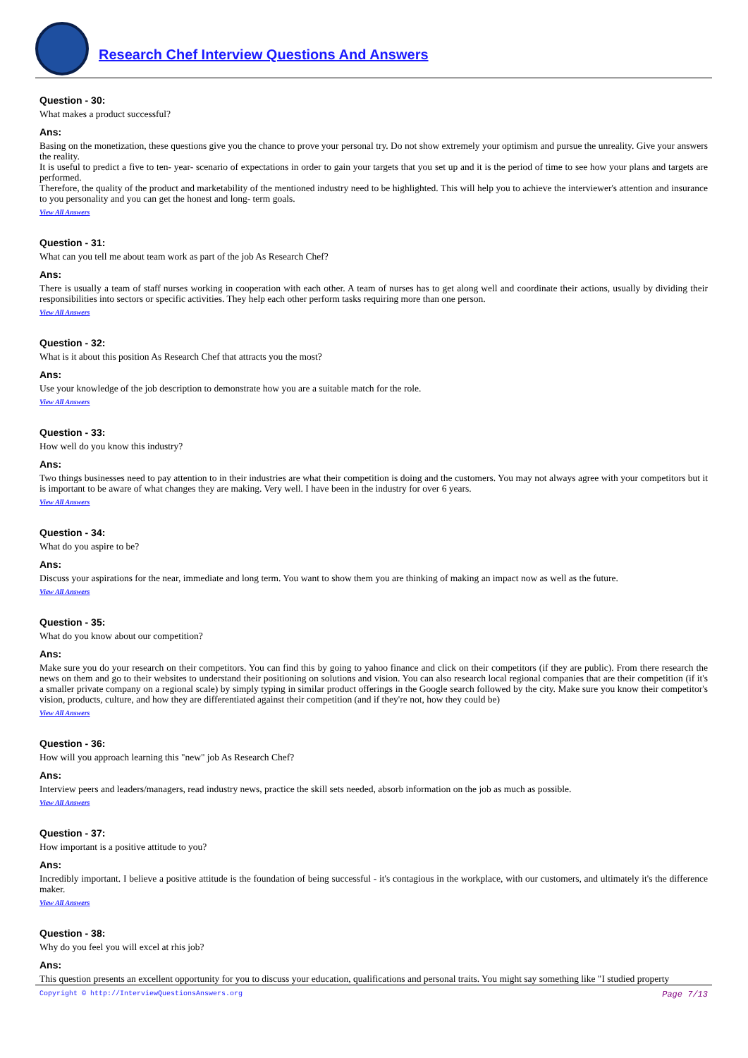Research Chef Interview Questions And Answers
Question - 30:
What makes a product successful?
Ans:
Basing on the monetization, these questions give you the chance to prove your personal try. Do not show extremely your optimism and pursue the unreality. Give your answers the reality.
It is useful to predict a five to ten- year- scenario of expectations in order to gain your targets that you set up and it is the period of time to see how your plans and targets are performed.
Therefore, the quality of the product and marketability of the mentioned industry need to be highlighted. This will help you to achieve the interviewer's attention and insurance to you personality and you can get the honest and long- term goals.
View All Answers
Question - 31:
What can you tell me about team work as part of the job As Research Chef?
Ans:
There is usually a team of staff nurses working in cooperation with each other. A team of nurses has to get along well and coordinate their actions, usually by dividing their responsibilities into sectors or specific activities. They help each other perform tasks requiring more than one person.
View All Answers
Question - 32:
What is it about this position As Research Chef that attracts you the most?
Ans:
Use your knowledge of the job description to demonstrate how you are a suitable match for the role.
View All Answers
Question - 33:
How well do you know this industry?
Ans:
Two things businesses need to pay attention to in their industries are what their competition is doing and the customers. You may not always agree with your competitors but it is important to be aware of what changes they are making. Very well. I have been in the industry for over 6 years.
View All Answers
Question - 34:
What do you aspire to be?
Ans:
Discuss your aspirations for the near, immediate and long term. You want to show them you are thinking of making an impact now as well as the future.
View All Answers
Question - 35:
What do you know about our competition?
Ans:
Make sure you do your research on their competitors. You can find this by going to yahoo finance and click on their competitors (if they are public). From there research the news on them and go to their websites to understand their positioning on solutions and vision. You can also research local regional companies that are their competition (if it's a smaller private company on a regional scale) by simply typing in similar product offerings in the Google search followed by the city. Make sure you know their competitor's vision, products, culture, and how they are differentiated against their competition (and if they're not, how they could be)
View All Answers
Question - 36:
How will you approach learning this "new" job As Research Chef?
Ans:
Interview peers and leaders/managers, read industry news, practice the skill sets needed, absorb information on the job as much as possible.
View All Answers
Question - 37:
How important is a positive attitude to you?
Ans:
Incredibly important. I believe a positive attitude is the foundation of being successful - it's contagious in the workplace, with our customers, and ultimately it's the difference maker.
View All Answers
Question - 38:
Why do you feel you will excel at rhis job?
Ans:
This question presents an excellent opportunity for you to discuss your education, qualifications and personal traits. You might say something like "I studied property
Copyright © http://InterviewQuestionsAnswers.org Page 7/13